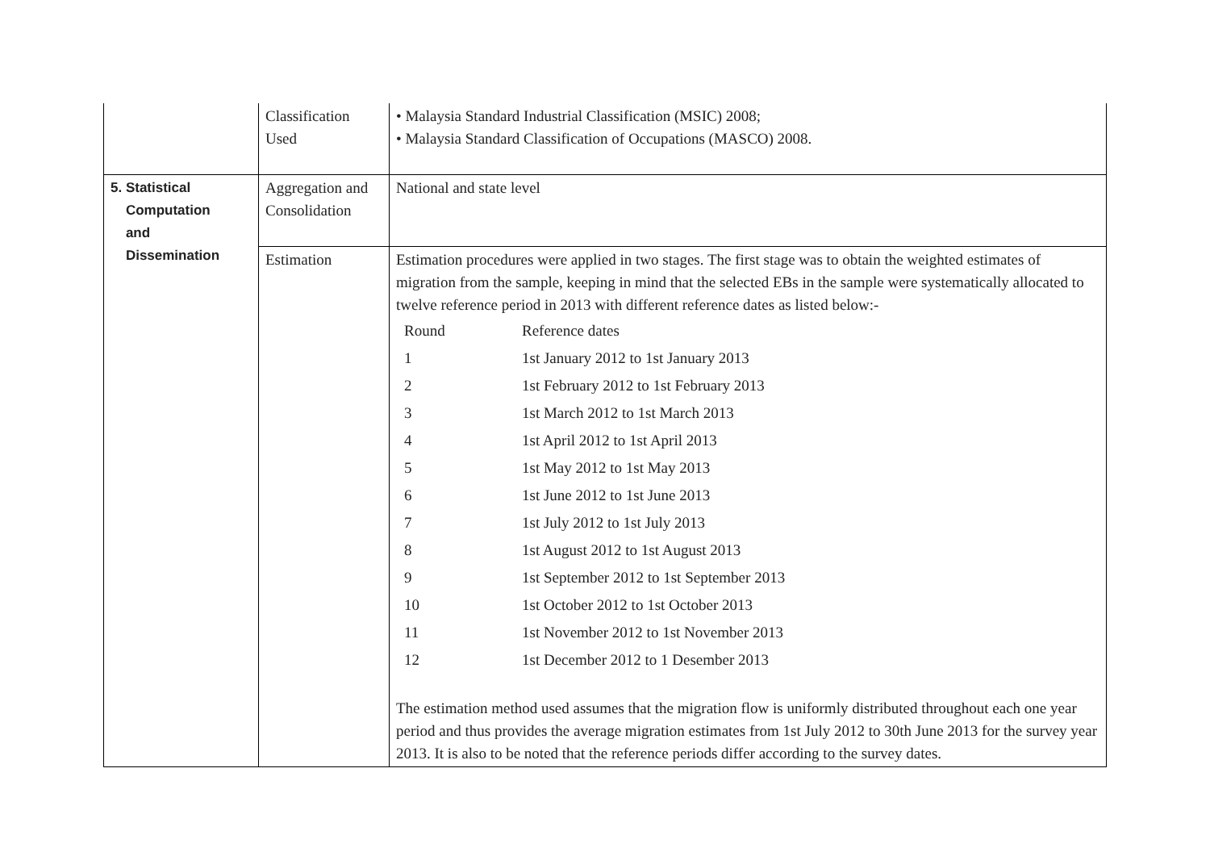| | Classification Used | • Malaysia Standard Industrial Classification (MSIC) 2008; • Malaysia Standard Classification of Occupations (MASCO) 2008. |
| 5. Statistical Computation and Dissemination | Aggregation and Consolidation | National and state level |
| | Estimation | Estimation procedures were applied in two stages. The first stage was to obtain the weighted estimates of migration from the sample, keeping in mind that the selected EBs in the sample were systematically allocated to twelve reference period in 2013 with different reference dates as listed below:- / Round / Reference dates / / 1 / 1st January 2012 to 1st January 2013 / / 2 / 1st February 2012 to 1st February 2013 / / 3 / 1st March 2012 to 1st March 2013 / / 4 / 1st April 2012 to 1st April 2013 / / 5 / 1st May 2012 to 1st May 2013 / / 6 / 1st June 2012 to 1st June 2013 / / 7 / 1st July 2012 to 1st July 2013 / / 8 / 1st August 2012 to 1st August 2013 / / 9 / 1st September 2012 to 1st September 2013 / / 10 / 1st October 2012 to 1st October 2013 / / 11 / 1st November 2012 to 1st November 2013 / / 12 / 1st December 2012 to 1 Desember 2013 / The estimation method used assumes that the migration flow is uniformly distributed throughout each one year period and thus provides the average migration estimates from 1st July 2012 to 30th June 2013 for the survey year 2013. It is also to be noted that the reference periods differ according to the survey dates. |